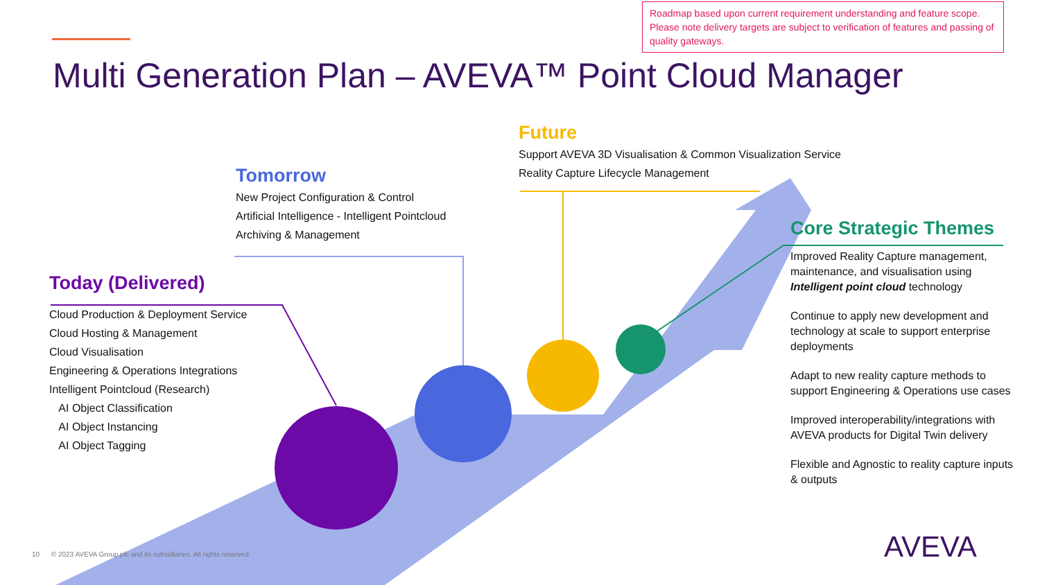Roadmap based upon current requirement understanding and feature scope. Please note delivery targets are subject to verification of features and passing of quality gateways.
Multi Generation Plan – AVEVA™ Point Cloud Manager
Today (Delivered)
Cloud Production & Deployment Service
Cloud Hosting & Management
Cloud Visualisation
Engineering & Operations Integrations
Intelligent Pointcloud (Research)
AI Object Classification
AI Object Instancing
AI Object Tagging
Tomorrow
New Project Configuration & Control
Artificial Intelligence - Intelligent Pointcloud
Archiving & Management
Future
Support AVEVA 3D Visualisation & Common Visualization Service
Reality Capture Lifecycle Management
Core Strategic Themes
Improved Reality Capture management, maintenance, and visualisation using Intelligent point cloud technology
Continue to apply new development and technology at scale to support enterprise deployments
Adapt to new reality capture methods to support Engineering & Operations use cases
Improved interoperability/integrations with AVEVA products for Digital Twin delivery
Flexible and Agnostic to reality capture inputs & outputs
10 © 2023 AVEVA Group plc and its subsidiaries. All rights reserved.
AVEVA